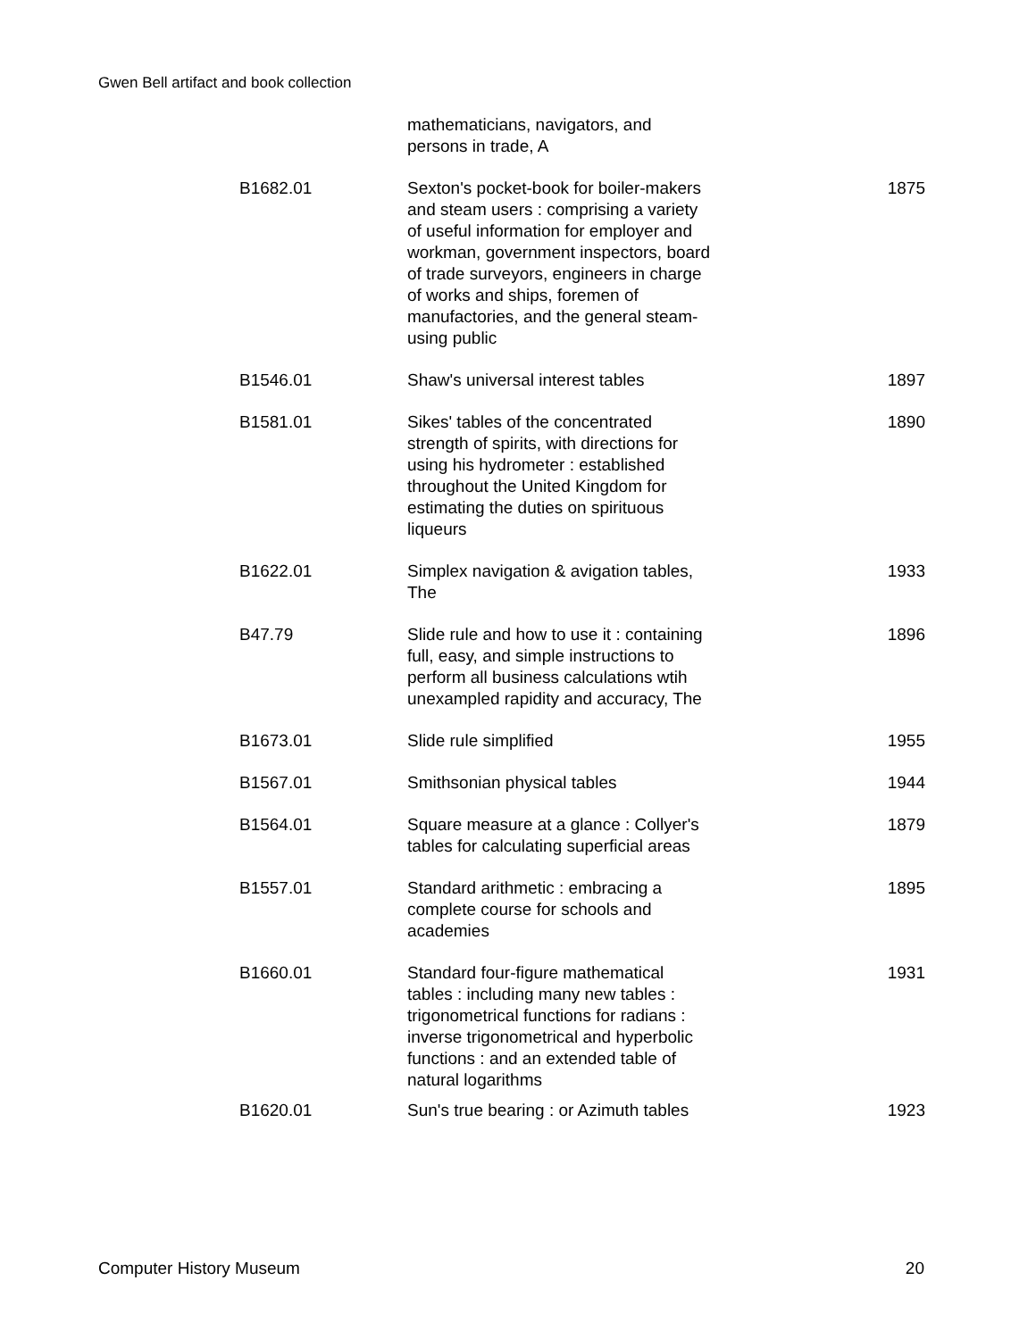Gwen Bell artifact and book collection
| | mathematicians, navigators, and persons in trade, A | |
| B1682.01 | Sexton's pocket-book for boiler-makers and steam users : comprising a variety of useful information for employer and workman, government inspectors, board of trade surveyors, engineers in charge of works and ships, foremen of manufactories, and the general steam-using public | 1875 |
| B1546.01 | Shaw's universal interest tables | 1897 |
| B1581.01 | Sikes' tables of the concentrated strength of spirits, with directions for using his hydrometer : established throughout the United Kingdom for estimating the duties on spirituous liqueurs | 1890 |
| B1622.01 | Simplex navigation & avigation tables, The | 1933 |
| B47.79 | Slide rule and how to use it : containing full, easy, and simple instructions to perform all business calculations wtih unexampled rapidity and accuracy, The | 1896 |
| B1673.01 | Slide rule simplified | 1955 |
| B1567.01 | Smithsonian physical tables | 1944 |
| B1564.01 | Square measure at a glance : Collyer's tables for calculating superficial areas | 1879 |
| B1557.01 | Standard arithmetic : embracing a complete course for schools and academies | 1895 |
| B1660.01 | Standard four-figure mathematical tables : including many new tables : trigonometrical functions for radians : inverse trigonometrical and hyperbolic functions : and an extended table of natural logarithms | 1931 |
| B1620.01 | Sun's true bearing : or Azimuth tables | 1923 |
Computer History Museum 20